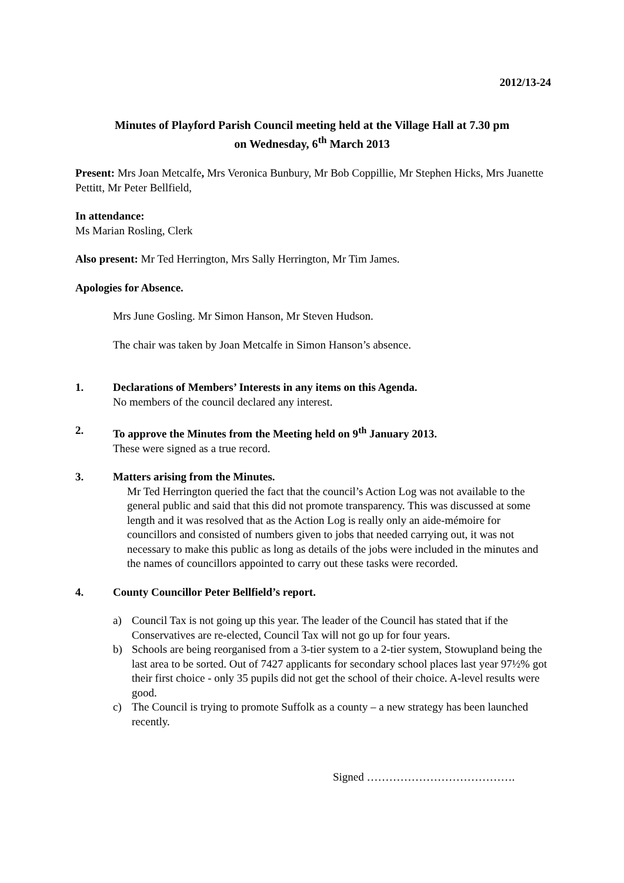2012/13-24
Minutes of Playford Parish Council meeting held at the Village Hall at 7.30 pm
on Wednesday, 6<sup>th</sup> March 2013
Present: Mrs Joan Metcalfe, Mrs Veronica Bunbury, Mr Bob Coppillie, Mr Stephen Hicks, Mrs Juanette Pettitt, Mr Peter Bellfield,
In attendance:
Ms Marian Rosling, Clerk
Also present: Mr Ted Herrington, Mrs Sally Herrington, Mr Tim James.
Apologies for Absence.
Mrs June Gosling. Mr Simon Hanson, Mr Steven Hudson.
The chair was taken by Joan Metcalfe in Simon Hanson’s absence.
1. Declarations of Members’ Interests in any items on this Agenda.
No members of the council declared any interest.
2. To approve the Minutes from the Meeting held on 9<sup>th</sup> January 2013.
These were signed as a true record.
3. Matters arising from the Minutes.
Mr Ted Herrington queried the fact that the council’s Action Log was not available to the general public and said that this did not promote transparency. This was discussed at some length and it was resolved that as the Action Log is really only an aide-mémoire for councillors and consisted of numbers given to jobs that needed carrying out, it was not necessary to make this public as long as details of the jobs were included in the minutes and the names of councillors appointed to carry out these tasks were recorded.
4. County Councillor Peter Bellfield’s report.
a) Council Tax is not going up this year. The leader of the Council has stated that if the Conservatives are re-elected, Council Tax will not go up for four years.
b) Schools are being reorganised from a 3-tier system to a 2-tier system, Stowupland being the last area to be sorted. Out of 7427 applicants for secondary school places last year 97½% got their first choice - only 35 pupils did not get the school of their choice. A-level results were good.
c) The Council is trying to promote Suffolk as a county – a new strategy has been launched recently.
Signed ………………………………….